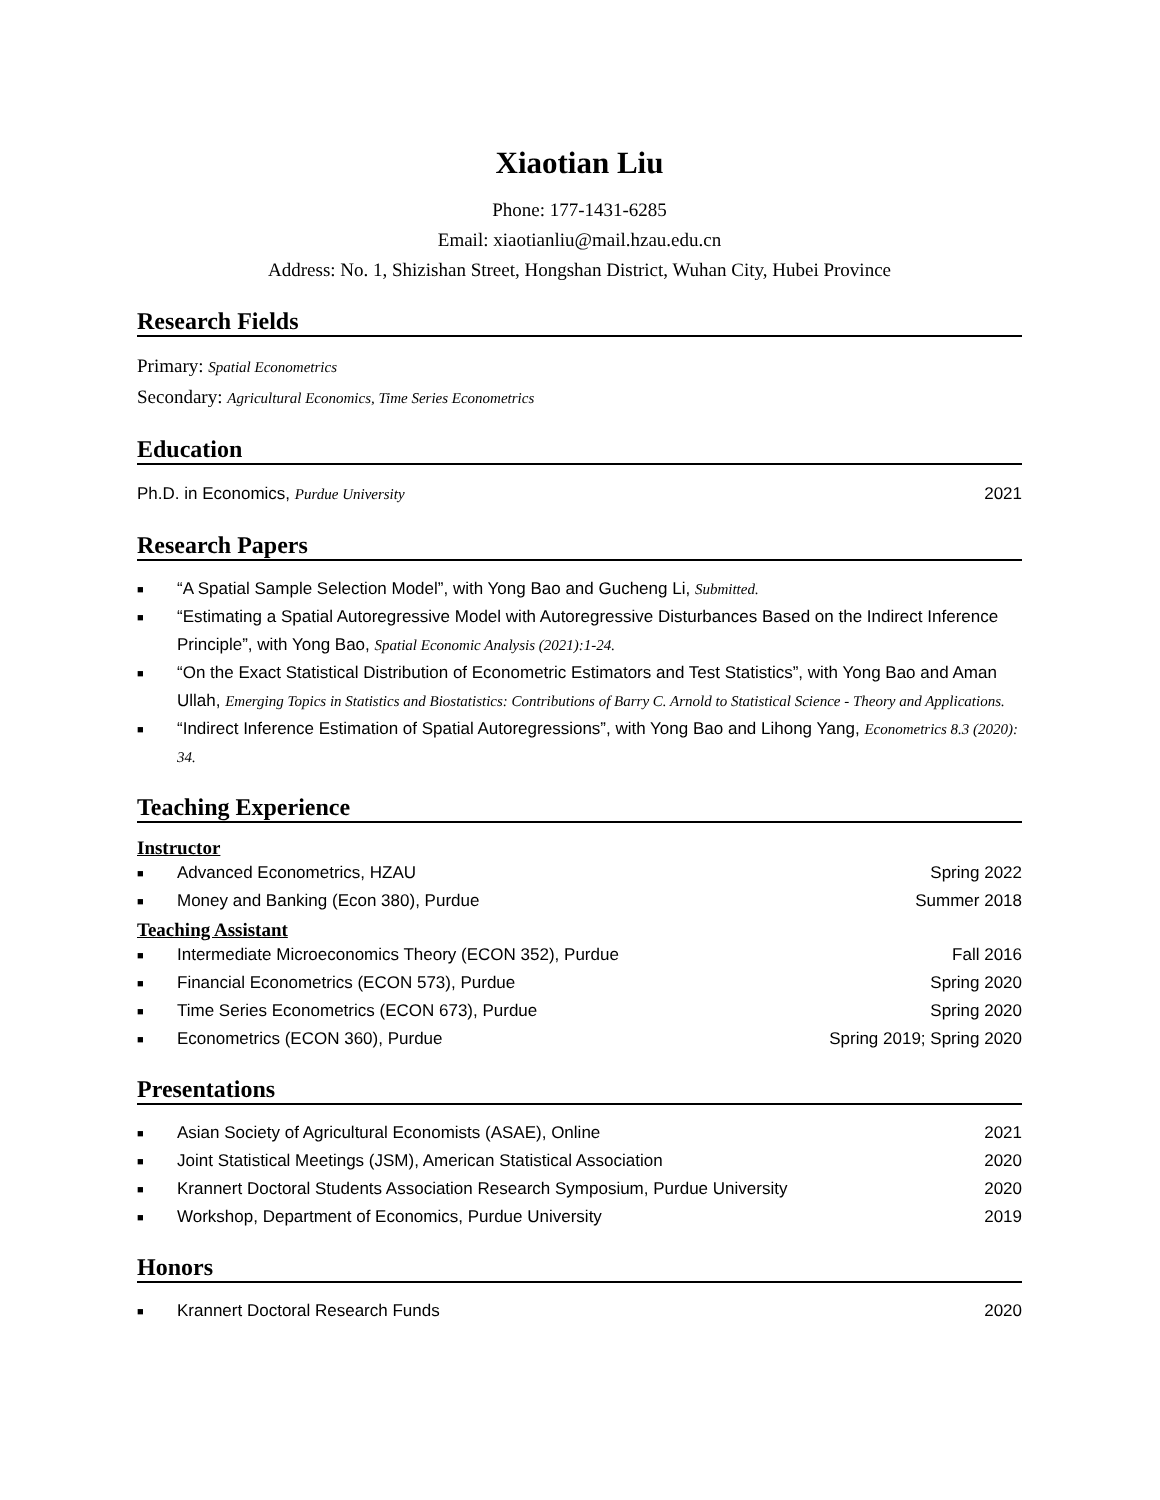Xiaotian Liu
Phone: 177-1431-6285
Email: xiaotianliu@mail.hzau.edu.cn
Address: No. 1, Shizishan Street, Hongshan District, Wuhan City, Hubei Province
Research Fields
Primary: Spatial Econometrics
Secondary: Agricultural Economics, Time Series Econometrics
Education
Ph.D. in Economics, Purdue University 2021
Research Papers
■ “A Spatial Sample Selection Model”, with Yong Bao and Gucheng Li, Submitted.
■ “Estimating a Spatial Autoregressive Model with Autoregressive Disturbances Based on the Indirect Inference Principle”, with Yong Bao, Spatial Economic Analysis (2021):1-24.
■ “On the Exact Statistical Distribution of Econometric Estimators and Test Statistics”, with Yong Bao and Aman Ullah, Emerging Topics in Statistics and Biostatistics: Contributions of Barry C. Arnold to Statistical Science - Theory and Applications.
■ “Indirect Inference Estimation of Spatial Autoregressions”, with Yong Bao and Lihong Yang, Econometrics 8.3 (2020): 34.
Teaching Experience
Instructor
■ Advanced Econometrics, HZAU Spring 2022
■ Money and Banking (Econ 380), Purdue Summer 2018
Teaching Assistant
■ Intermediate Microeconomics Theory (ECON 352), Purdue Fall 2016
■ Financial Econometrics (ECON 573), Purdue Spring 2020
■ Time Series Econometrics (ECON 673), Purdue Spring 2020
■ Econometrics (ECON 360), Purdue Spring 2019; Spring 2020
Presentations
■ Asian Society of Agricultural Economists (ASAE), Online 2021
■ Joint Statistical Meetings (JSM), American Statistical Association 2020
■ Krannert Doctoral Students Association Research Symposium, Purdue University 2020
■ Workshop, Department of Economics, Purdue University 2019
Honors
■ Krannert Doctoral Research Funds 2020